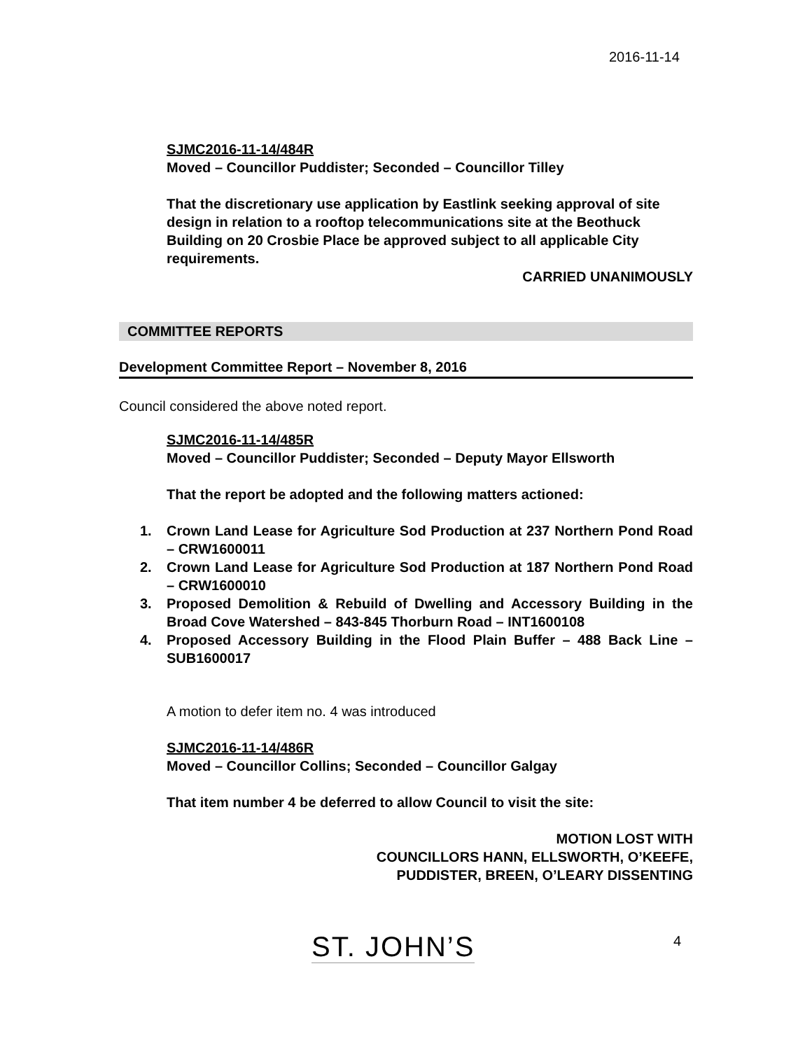2016-11-14
SJMC2016-11-14/484R
Moved – Councillor Puddister; Seconded – Councillor Tilley
That the discretionary use application by Eastlink seeking approval of site design in relation to a rooftop telecommunications site at the Beothuck Building on 20 Crosbie Place be approved subject to all applicable City requirements.
CARRIED UNANIMOUSLY
COMMITTEE REPORTS
Development Committee Report – November 8, 2016
Council considered the above noted report.
SJMC2016-11-14/485R
Moved – Councillor Puddister; Seconded – Deputy Mayor Ellsworth
That the report be adopted and the following matters actioned:
1. Crown Land Lease for Agriculture Sod Production at 237 Northern Pond Road – CRW1600011
2. Crown Land Lease for Agriculture Sod Production at 187 Northern Pond Road – CRW1600010
3. Proposed Demolition & Rebuild of Dwelling and Accessory Building in the Broad Cove Watershed – 843-845 Thorburn Road – INT1600108
4. Proposed Accessory Building in the Flood Plain Buffer – 488 Back Line – SUB1600017
A motion to defer item no. 4 was introduced
SJMC2016-11-14/486R
Moved – Councillor Collins; Seconded – Councillor Galgay
That item number 4 be deferred to allow Council to visit the site:
MOTION LOST WITH
COUNCILLORS HANN, ELLSWORTH, O’KEEFE,
PUDDISTER, BREEN, O’LEARY DISSENTING
ST. JOHN’S 4